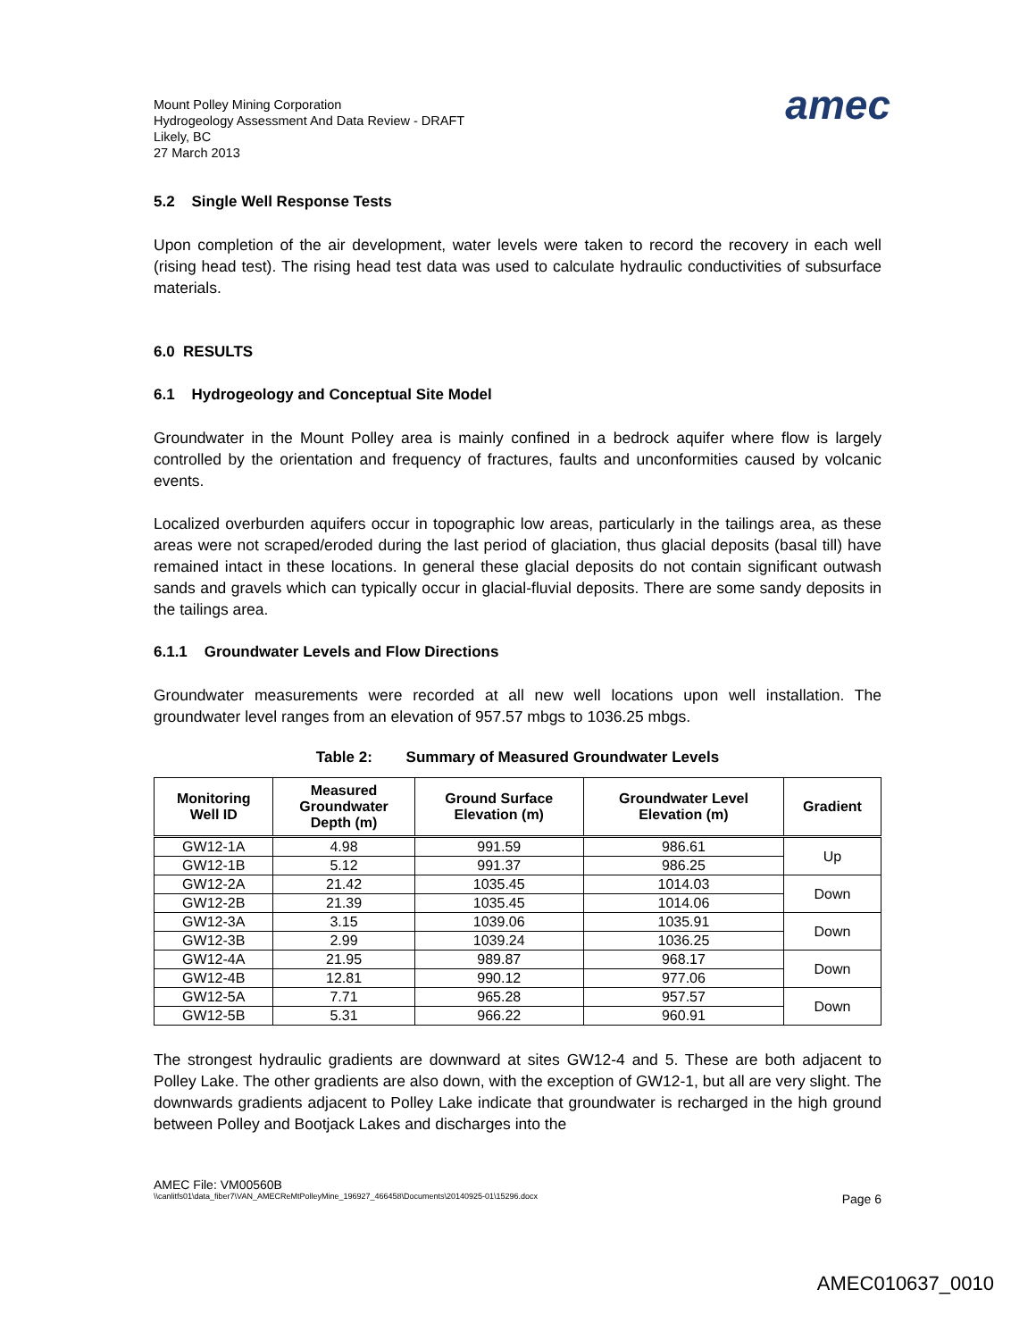Mount Polley Mining Corporation
Hydrogeology Assessment And Data Review - DRAFT
Likely, BC
27 March 2013
amec
5.2 Single Well Response Tests
Upon completion of the air development, water levels were taken to record the recovery in each well (rising head test). The rising head test data was used to calculate hydraulic conductivities of subsurface materials.
6.0 RESULTS
6.1 Hydrogeology and Conceptual Site Model
Groundwater in the Mount Polley area is mainly confined in a bedrock aquifer where flow is largely controlled by the orientation and frequency of fractures, faults and unconformities caused by volcanic events.
Localized overburden aquifers occur in topographic low areas, particularly in the tailings area, as these areas were not scraped/eroded during the last period of glaciation, thus glacial deposits (basal till) have remained intact in these locations. In general these glacial deposits do not contain significant outwash sands and gravels which can typically occur in glacial-fluvial deposits. There are some sandy deposits in the tailings area.
6.1.1 Groundwater Levels and Flow Directions
Groundwater measurements were recorded at all new well locations upon well installation. The groundwater level ranges from an elevation of 957.57 mbgs to 1036.25 mbgs.
Table 2: Summary of Measured Groundwater Levels
| Monitoring Well ID | Measured Groundwater Depth (m) | Ground Surface Elevation (m) | Groundwater Level Elevation (m) | Gradient |
| --- | --- | --- | --- | --- |
| GW12-1A | 4.98 | 991.59 | 986.61 | Up |
| GW12-1B | 5.12 | 991.37 | 986.25 | |
| GW12-2A | 21.42 | 1035.45 | 1014.03 | Down |
| GW12-2B | 21.39 | 1035.45 | 1014.06 | |
| GW12-3A | 3.15 | 1039.06 | 1035.91 | Down |
| GW12-3B | 2.99 | 1039.24 | 1036.25 | |
| GW12-4A | 21.95 | 989.87 | 968.17 | Down |
| GW12-4B | 12.81 | 990.12 | 977.06 | |
| GW12-5A | 7.71 | 965.28 | 957.57 | Down |
| GW12-5B | 5.31 | 966.22 | 960.91 | |
The strongest hydraulic gradients are downward at sites GW12-4 and 5. These are both adjacent to Polley Lake. The other gradients are also down, with the exception of GW12-1, but all are very slight. The downwards gradients adjacent to Polley Lake indicate that groundwater is recharged in the high ground between Polley and Bootjack Lakes and discharges into the
AMEC File: VM00560B
\\canlitfs01\data_fiber7\VAN_AMECReMtPolleyMine_196927_466458\Documents\20140925-01\15296.docx Page 6
AMEC010637_0010